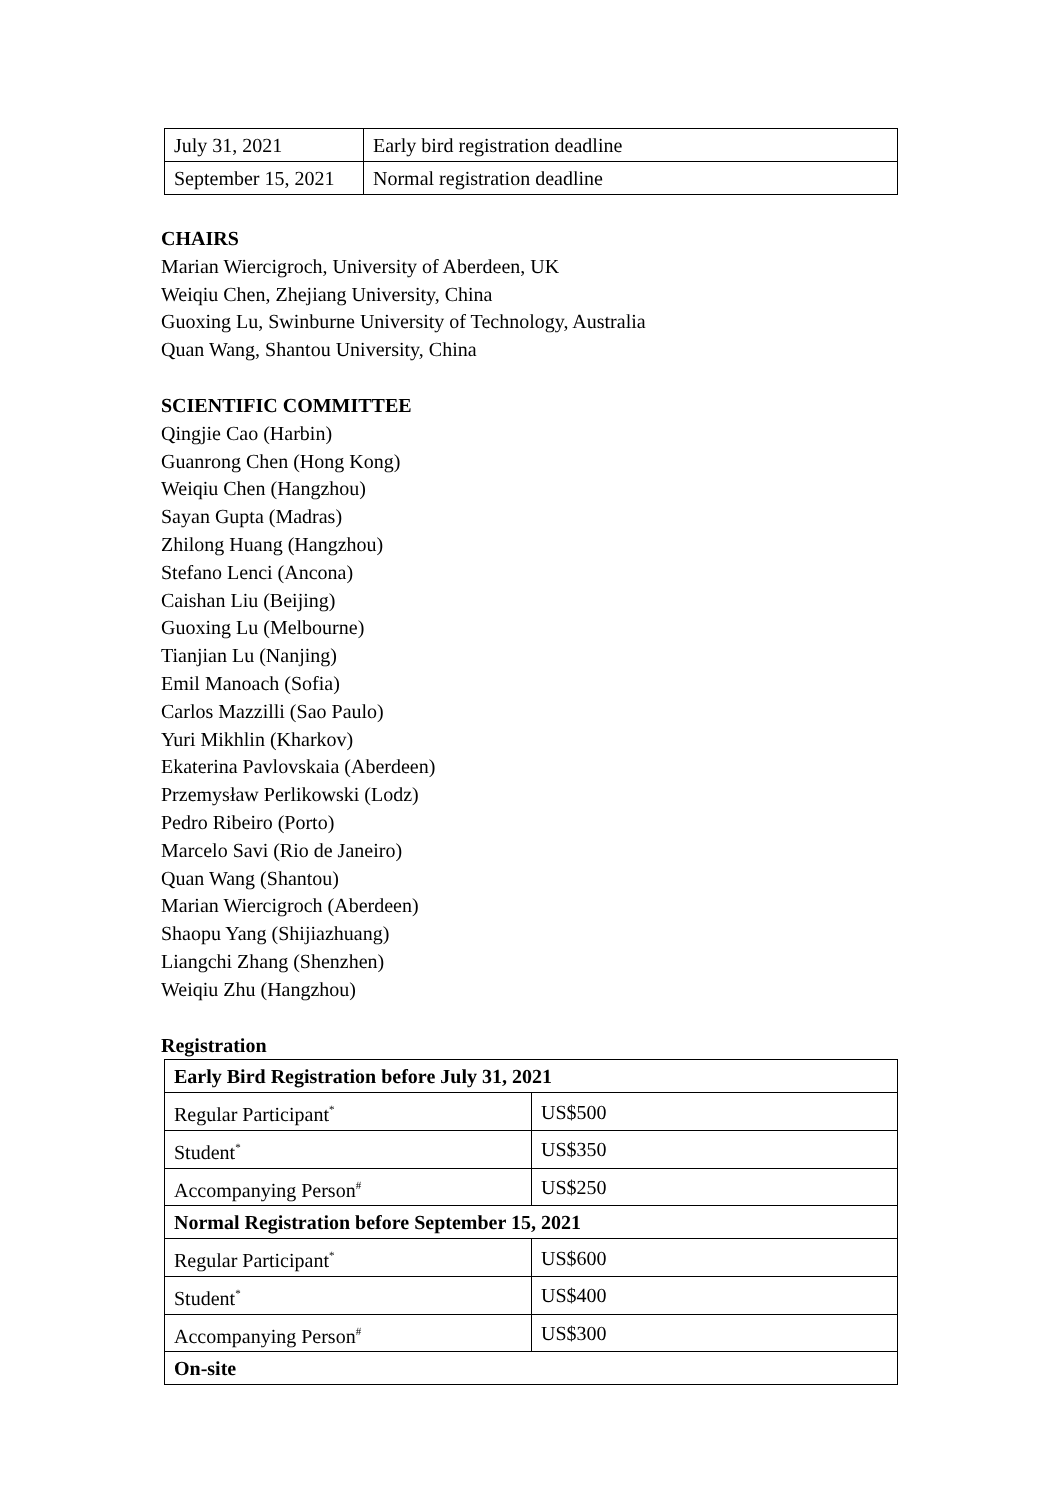| July 31, 2021 | Early bird registration deadline |
| September 15, 2021 | Normal registration deadline |
CHAIRS
Marian Wiercigroch, University of Aberdeen, UK
Weiqiu Chen, Zhejiang University, China
Guoxing Lu, Swinburne University of Technology, Australia
Quan Wang, Shantou University, China
SCIENTIFIC COMMITTEE
Qingjie Cao (Harbin)
Guanrong Chen (Hong Kong)
Weiqiu Chen (Hangzhou)
Sayan Gupta (Madras)
Zhilong Huang (Hangzhou)
Stefano Lenci (Ancona)
Caishan Liu (Beijing)
Guoxing Lu (Melbourne)
Tianjian Lu (Nanjing)
Emil Manoach (Sofia)
Carlos Mazzilli (Sao Paulo)
Yuri Mikhlin (Kharkov)
Ekaterina Pavlovskaia (Aberdeen)
Przemysław Perlikowski (Lodz)
Pedro Ribeiro (Porto)
Marcelo Savi (Rio de Janeiro)
Quan Wang (Shantou)
Marian Wiercigroch (Aberdeen)
Shaopu Yang (Shijiazhuang)
Liangchi Zhang (Shenzhen)
Weiqiu Zhu (Hangzhou)
Registration
| Early Bird Registration before July 31, 2021 | |
| Regular Participant<sup>*</sup> | US$500 |
| Student<sup>*</sup> | US$350 |
| Accompanying Person<sup>#</sup> | US$250 |
| Normal Registration before September 15, 2021 | |
| Regular Participant<sup>*</sup> | US$600 |
| Student<sup>*</sup> | US$400 |
| Accompanying Person<sup>#</sup> | US$300 |
| On-site | |